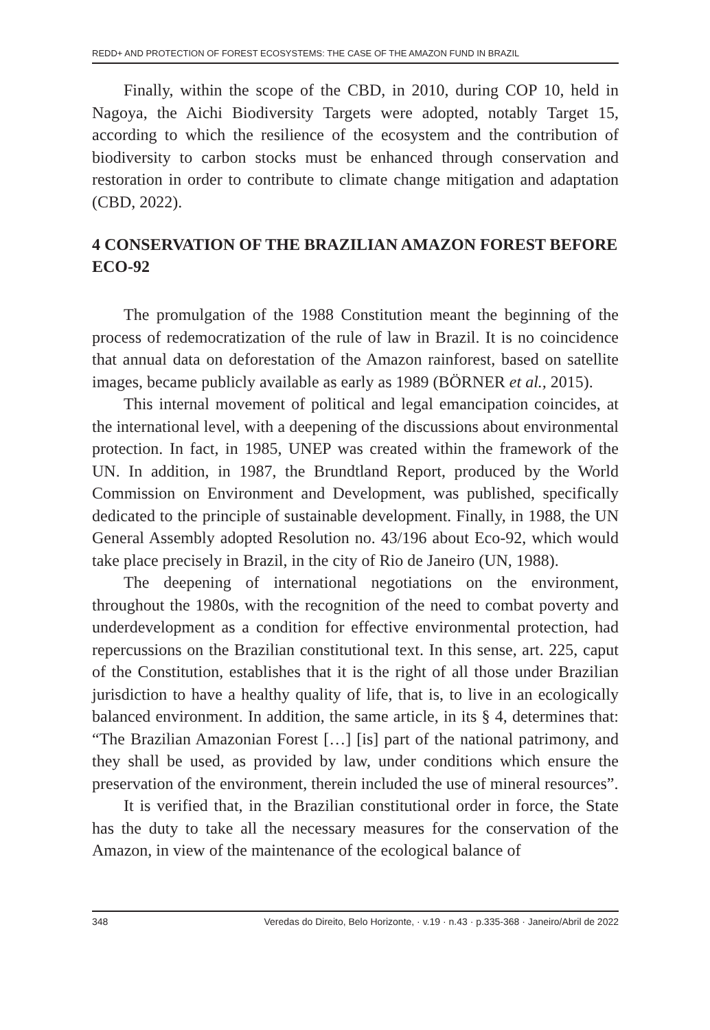REDD+ AND PROTECTION OF FOREST ECOSYSTEMS: THE CASE OF THE AMAZON FUND IN BRAZIL
Finally, within the scope of the CBD, in 2010, during COP 10, held in Nagoya, the Aichi Biodiversity Targets were adopted, notably Target 15, according to which the resilience of the ecosystem and the contribution of biodiversity to carbon stocks must be enhanced through conservation and restoration in order to contribute to climate change mitigation and adaptation (CBD, 2022).
4 CONSERVATION OF THE BRAZILIAN AMAZON FOREST BEFORE ECO-92
The promulgation of the 1988 Constitution meant the beginning of the process of redemocratization of the rule of law in Brazil. It is no coincidence that annual data on deforestation of the Amazon rainforest, based on satellite images, became publicly available as early as 1989 (BÖRNER et al., 2015).
This internal movement of political and legal emancipation coincides, at the international level, with a deepening of the discussions about environmental protection. In fact, in 1985, UNEP was created within the framework of the UN. In addition, in 1987, the Brundtland Report, produced by the World Commission on Environment and Development, was published, specifically dedicated to the principle of sustainable development. Finally, in 1988, the UN General Assembly adopted Resolution no. 43/196 about Eco-92, which would take place precisely in Brazil, in the city of Rio de Janeiro (UN, 1988).
The deepening of international negotiations on the environment, throughout the 1980s, with the recognition of the need to combat poverty and underdevelopment as a condition for effective environmental protection, had repercussions on the Brazilian constitutional text. In this sense, art. 225, caput of the Constitution, establishes that it is the right of all those under Brazilian jurisdiction to have a healthy quality of life, that is, to live in an ecologically balanced environment. In addition, the same article, in its § 4, determines that: “The Brazilian Amazonian Forest […] [is] part of the national patrimony, and they shall be used, as provided by law, under conditions which ensure the preservation of the environment, therein included the use of mineral resources”.
It is verified that, in the Brazilian constitutional order in force, the State has the duty to take all the necessary measures for the conservation of the Amazon, in view of the maintenance of the ecological balance of
348 Veredas do Direito, Belo Horizonte, · v.19 · n.43 · p.335-368 · Janeiro/Abril de 2022